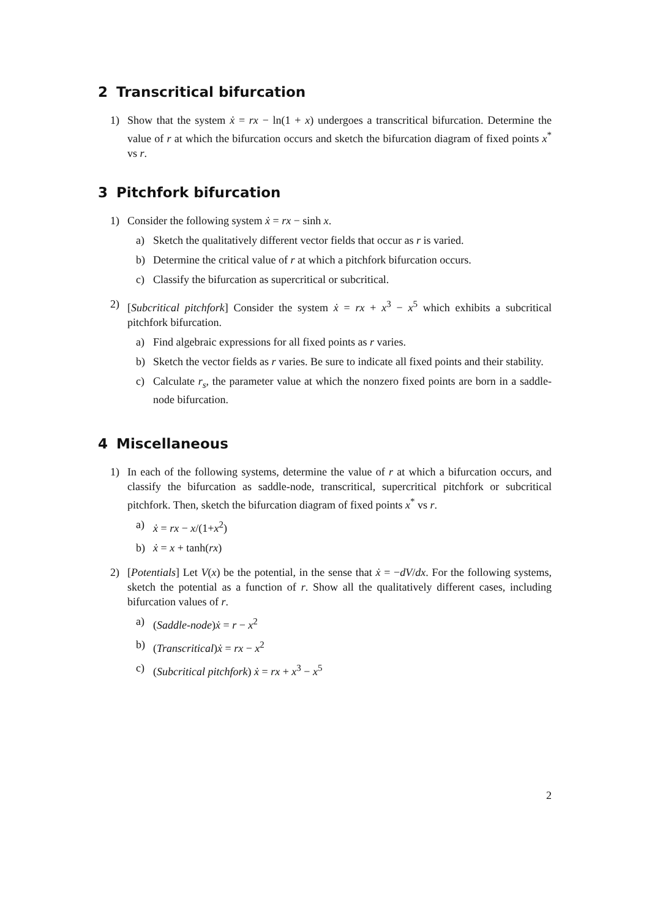2 Transcritical bifurcation
1) Show that the system ẋ = rx − ln(1 + x) undergoes a transcritical bifurcation. Determine the value of r at which the bifurcation occurs and sketch the bifurcation diagram of fixed points x<sup>*</sup> vs r.
3 Pitchfork bifurcation
1) Consider the following system ẋ = rx − sinh x.
a) Sketch the qualitatively different vector fields that occur as r is varied.
b) Determine the critical value of r at which a pitchfork bifurcation occurs.
c) Classify the bifurcation as supercritical or subcritical.
2) [Subcritical pitchfork] Consider the system ẋ = rx + x<sup>3</sup> − x<sup>5</sup> which exhibits a subcritical pitchfork bifurcation.
a) Find algebraic expressions for all fixed points as r varies.
b) Sketch the vector fields as r varies. Be sure to indicate all fixed points and their stability.
c) Calculate r<sub>s</sub>, the parameter value at which the nonzero fixed points are born in a saddle-node bifurcation.
4 Miscellaneous
1) In each of the following systems, determine the value of r at which a bifurcation occurs, and classify the bifurcation as saddle-node, transcritical, supercritical pitchfork or subcritical pitchfork. Then, sketch the bifurcation diagram of fixed points x<sup>*</sup> vs r.
a) ẋ = rx − x/(1+x<sup>2</sup>)
b) ẋ = x + tanh(rx)
2) [Potentials] Let V(x) be the potential, in the sense that ẋ = −dV/dx. For the following systems, sketch the potential as a function of r. Show all the qualitatively different cases, including bifurcation values of r.
a) (Saddle-node)ẋ = r − x<sup>2</sup>
b) (Transcritical)ẋ = rx − x<sup>2</sup>
c) (Subcritical pitchfork) ẋ = rx + x<sup>3</sup> − x<sup>5</sup>
2